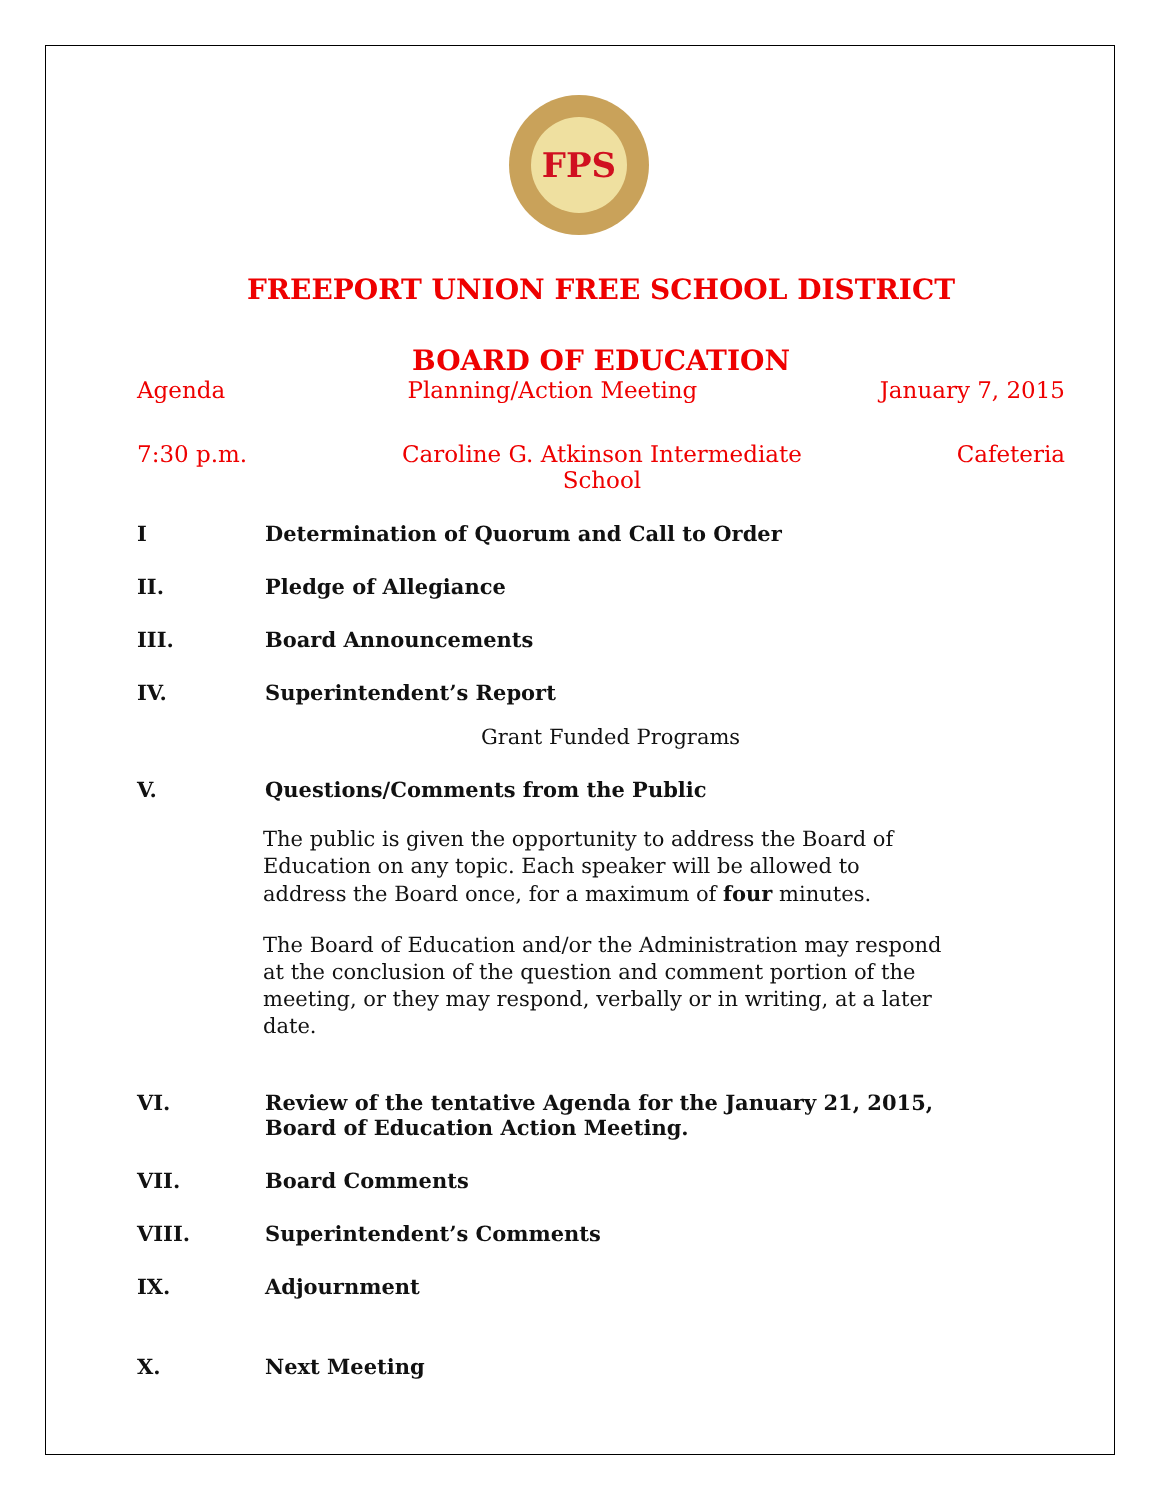FPS
FREEPORT UNION FREE SCHOOL DISTRICT
BOARD OF EDUCATION
Agenda Planning/Action Meeting January 7, 2015
7:30 p.m. Caroline G. Atkinson Intermediate
School Cafeteria
I Determination of Quorum and Call to Order
II. Pledge of Allegiance
III. Board Announcements
IV. Superintendent’s Report
Grant Funded Programs
V. Questions/Comments from the Public
The public is given the opportunity to address the Board of Education on any topic. Each speaker will be allowed to address the Board once, for a maximum of four minutes.
The Board of Education and/or the Administration may respond at the conclusion of the question and comment portion of the meeting, or they may respond, verbally or in writing, at a later date.
VI. Review of the tentative Agenda for the January 21, 2015,
Board of Education Action Meeting.
VII. Board Comments
VIII. Superintendent’s Comments
IX. Adjournment
X. Next Meeting